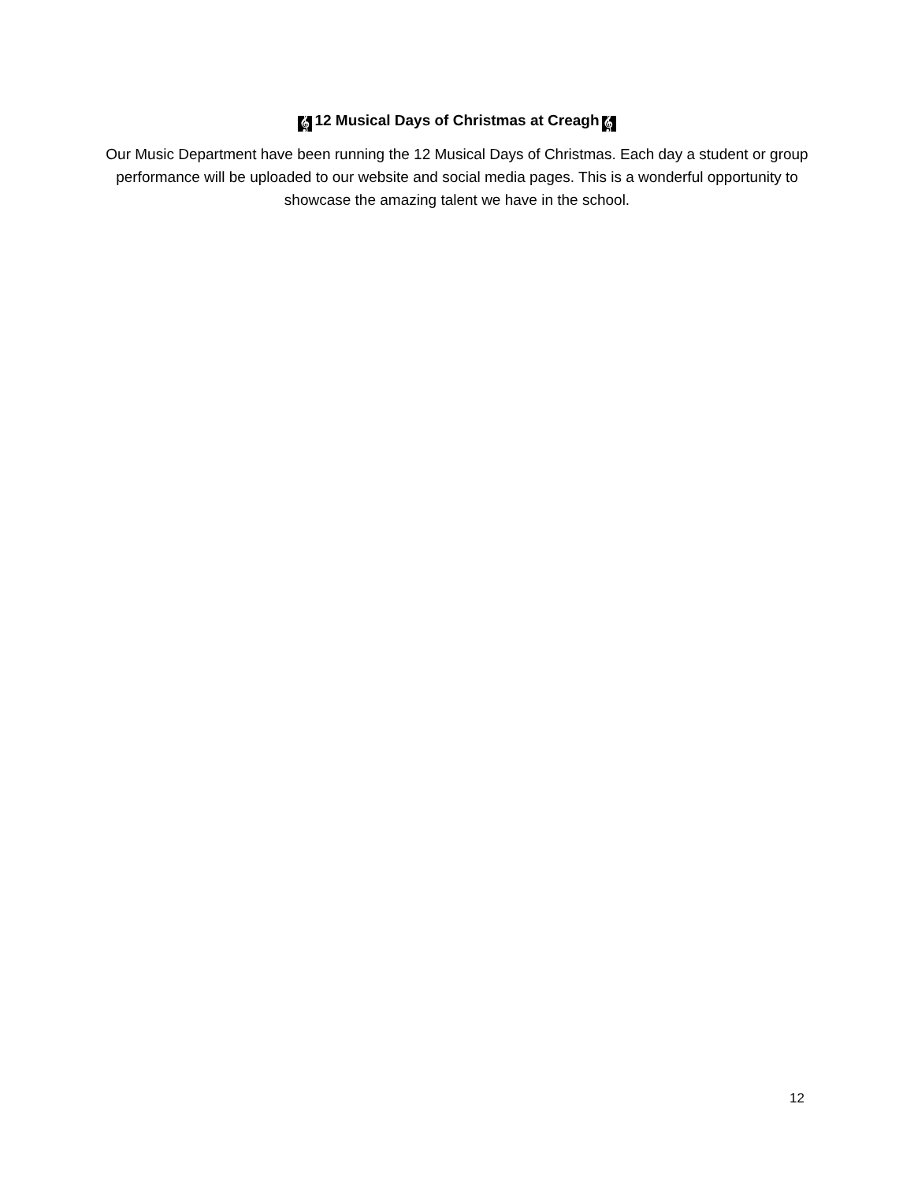𝄞 12 Musical Days of Christmas at Creagh 𝄞
Our Music Department have been running the 12 Musical Days of Christmas. Each day a student or group performance will be uploaded to our website and social media pages. This is a wonderful opportunity to showcase the amazing talent we have in the school.
12